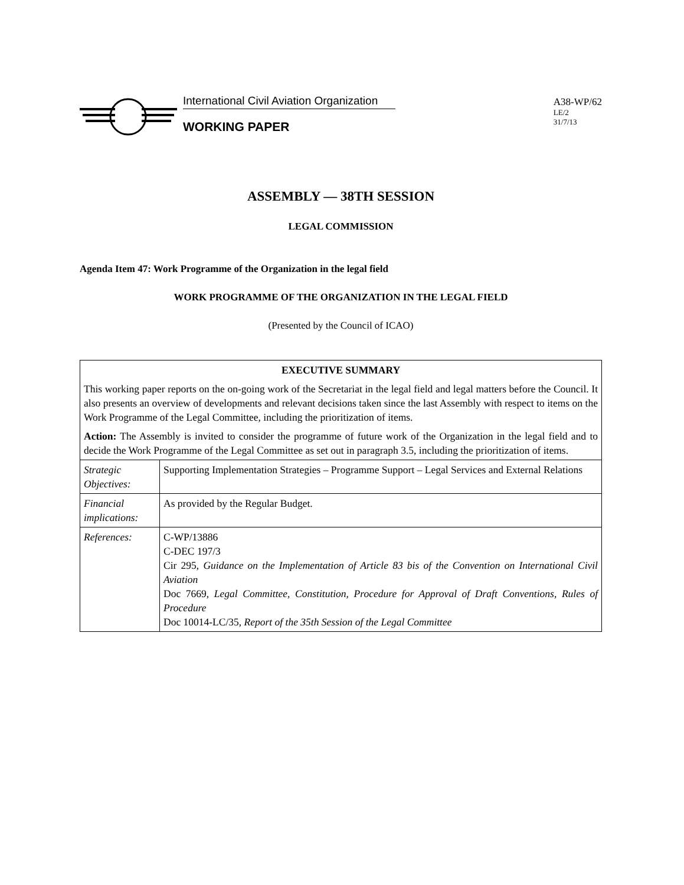International Civil Aviation Organization
WORKING PAPER
A38-WP/62
LE/2
31/7/13
ASSEMBLY — 38TH SESSION
LEGAL COMMISSION
Agenda Item 47: Work Programme of the Organization in the legal field
WORK PROGRAMME OF THE ORGANIZATION IN THE LEGAL FIELD
(Presented by the Council of ICAO)
| EXECUTIVE SUMMARY This working paper reports on the on-going work of the Secretariat in the legal field and legal matters before the Council. It also presents an overview of developments and relevant decisions taken since the last Assembly with respect to items on the Work Programme of the Legal Committee, including the prioritization of items. Action: The Assembly is invited to consider the programme of future work of the Organization in the legal field and to decide the Work Programme of the Legal Committee as set out in paragraph 3.5, including the prioritization of items. | |
| Strategic Objectives: | Supporting Implementation Strategies – Programme Support – Legal Services and External Relations |
| Financial implications: | As provided by the Regular Budget. |
| References: | C-WP/13886 C-DEC 197/3 Cir 295, Guidance on the Implementation of Article 83 bis of the Convention on International Civil Aviation Doc 7669, Legal Committee, Constitution, Procedure for Approval of Draft Conventions, Rules of Procedure Doc 10014-LC/35, Report of the 35th Session of the Legal Committee |